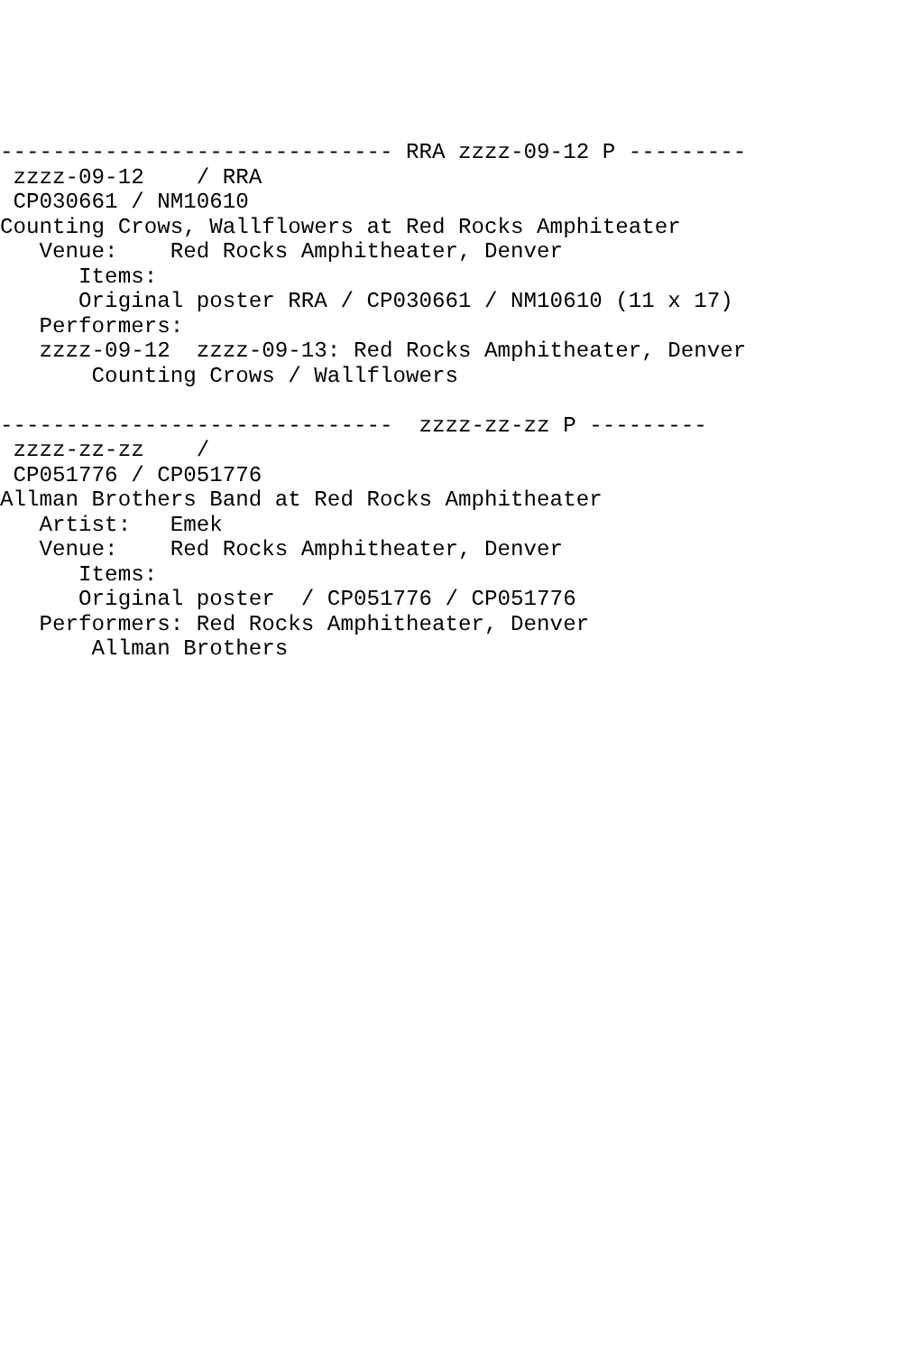------------------------------ RRA zzzz-09-12 P ---------
 zzzz-09-12    / RRA
 CP030661 / NM10610
Counting Crows, Wallflowers at Red Rocks Amphiteater
   Venue:    Red Rocks Amphitheater, Denver
      Items:
      Original poster RRA / CP030661 / NM10610 (11 x 17)
   Performers:
   zzzz-09-12  zzzz-09-13: Red Rocks Amphitheater, Denver
       Counting Crows / Wallflowers

------------------------------  zzzz-zz-zz P ---------
 zzzz-zz-zz    /
 CP051776 / CP051776
Allman Brothers Band at Red Rocks Amphitheater
   Artist:   Emek
   Venue:    Red Rocks Amphitheater, Denver
      Items:
      Original poster  / CP051776 / CP051776
   Performers: Red Rocks Amphitheater, Denver
       Allman Brothers